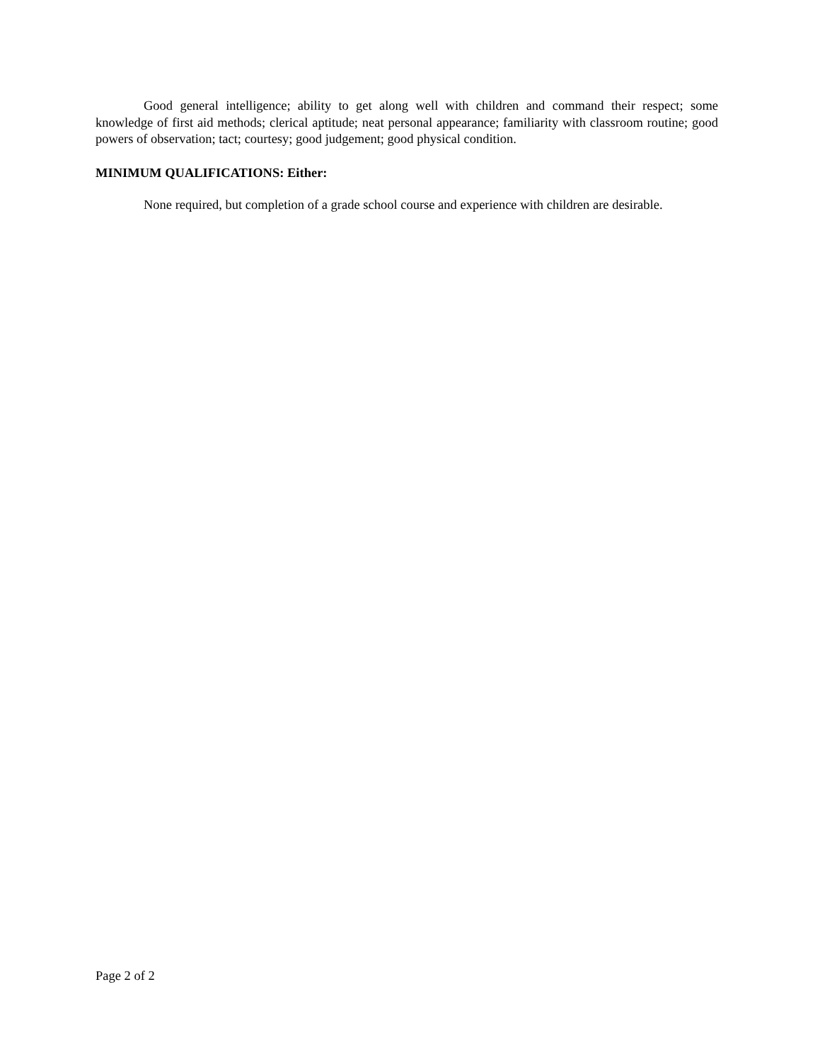Good general intelligence; ability to get along well with children and command their respect; some knowledge of first aid methods; clerical aptitude; neat personal appearance; familiarity with classroom routine; good powers of observation; tact; courtesy; good judgement; good physical condition.
MINIMUM QUALIFICATIONS: Either:
None required, but completion of a grade school course and experience with children are desirable.
Page 2 of 2